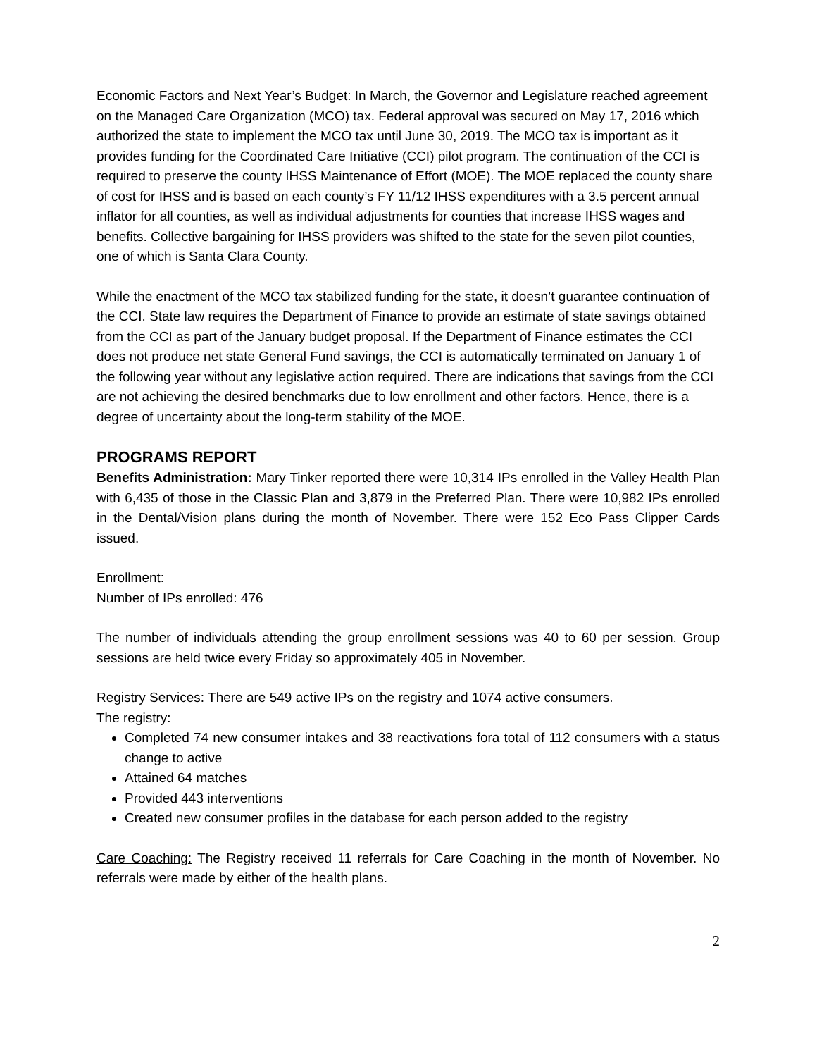Economic Factors and Next Year’s Budget: In March, the Governor and Legislature reached agreement on the Managed Care Organization (MCO) tax. Federal approval was secured on May 17, 2016 which authorized the state to implement the MCO tax until June 30, 2019. The MCO tax is important as it provides funding for the Coordinated Care Initiative (CCI) pilot program. The continuation of the CCI is required to preserve the county IHSS Maintenance of Effort (MOE). The MOE replaced the county share of cost for IHSS and is based on each county’s FY 11/12 IHSS expenditures with a 3.5 percent annual inflator for all counties, as well as individual adjustments for counties that increase IHSS wages and benefits. Collective bargaining for IHSS providers was shifted to the state for the seven pilot counties, one of which is Santa Clara County.
While the enactment of the MCO tax stabilized funding for the state, it doesn’t guarantee continuation of the CCI. State law requires the Department of Finance to provide an estimate of state savings obtained from the CCI as part of the January budget proposal. If the Department of Finance estimates the CCI does not produce net state General Fund savings, the CCI is automatically terminated on January 1 of the following year without any legislative action required. There are indications that savings from the CCI are not achieving the desired benchmarks due to low enrollment and other factors. Hence, there is a degree of uncertainty about the long-term stability of the MOE.
PROGRAMS REPORT
Benefits Administration: Mary Tinker reported there were 10,314 IPs enrolled in the Valley Health Plan with 6,435 of those in the Classic Plan and 3,879 in the Preferred Plan. There were 10,982 IPs enrolled in the Dental/Vision plans during the month of November. There were 152 Eco Pass Clipper Cards issued.
Enrollment:
Number of IPs enrolled: 476
The number of individuals attending the group enrollment sessions was 40 to 60 per session. Group sessions are held twice every Friday so approximately 405 in November.
Registry Services: There are 549 active IPs on the registry and 1074 active consumers.
The registry:
Completed 74 new consumer intakes and 38 reactivations fora total of 112 consumers with a status change to active
Attained 64 matches
Provided 443 interventions
Created new consumer profiles in the database for each person added to the registry
Care Coaching: The Registry received 11 referrals for Care Coaching in the month of November. No referrals were made by either of the health plans.
2